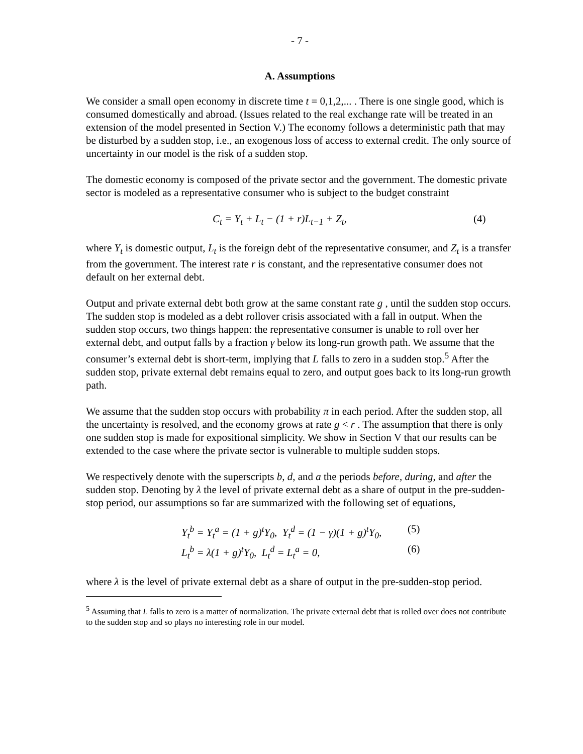- 7 -
A. Assumptions
We consider a small open economy in discrete time t = 0,1,2,... . There is one single good, which is consumed domestically and abroad. (Issues related to the real exchange rate will be treated in an extension of the model presented in Section V.) The economy follows a deterministic path that may be disturbed by a sudden stop, i.e., an exogenous loss of access to external credit. The only source of uncertainty in our model is the risk of a sudden stop.
The domestic economy is composed of the private sector and the government. The domestic private sector is modeled as a representative consumer who is subject to the budget constraint
C<sub>t</sub> = Y<sub>t</sub> + L<sub>t</sub> − (1 + r)L<sub>t−1</sub> + Z<sub>t</sub>,
(4)
where Y<sub>t</sub> is domestic output, L<sub>t</sub> is the foreign debt of the representative consumer, and Z<sub>t</sub> is a transfer from the government. The interest rate r is constant, and the representative consumer does not default on her external debt.
Output and private external debt both grow at the same constant rate g , until the sudden stop occurs. The sudden stop is modeled as a debt rollover crisis associated with a fall in output. When the sudden stop occurs, two things happen: the representative consumer is unable to roll over her external debt, and output falls by a fraction γ below its long-run growth path. We assume that the consumer’s external debt is short-term, implying that L falls to zero in a sudden stop.<sup>5</sup> After the sudden stop, private external debt remains equal to zero, and output goes back to its long-run growth path.
We assume that the sudden stop occurs with probability π in each period. After the sudden stop, all the uncertainty is resolved, and the economy grows at rate g < r . The assumption that there is only one sudden stop is made for expositional simplicity. We show in Section V that our results can be extended to the case where the private sector is vulnerable to multiple sudden stops.
We respectively denote with the superscripts b, d, and a the periods before, during, and after the sudden stop. Denoting by λ the level of private external debt as a share of output in the pre-sudden-stop period, our assumptions so far are summarized with the following set of equations,
Y<sub>t</sub><sup>b</sup> = Y<sub>t</sub><sup>a</sup> = (1 + g)<sup>t</sup>Y<sub>0</sub>, Y<sub>t</sub><sup>d</sup> = (1 − γ)(1 + g)<sup>t</sup>Y<sub>0</sub>,
(5)
L<sub>t</sub><sup>b</sup> = λ(1 + g)<sup>t</sup>Y<sub>0</sub>, L<sub>t</sub><sup>d</sup> = L<sub>t</sub><sup>a</sup> = 0, (6)
where λ is the level of private external debt as a share of output in the pre-sudden-stop period.
<sup>5</sup> Assuming that L falls to zero is a matter of normalization. The private external debt that is rolled over does not contribute to the sudden stop and so plays no interesting role in our model.